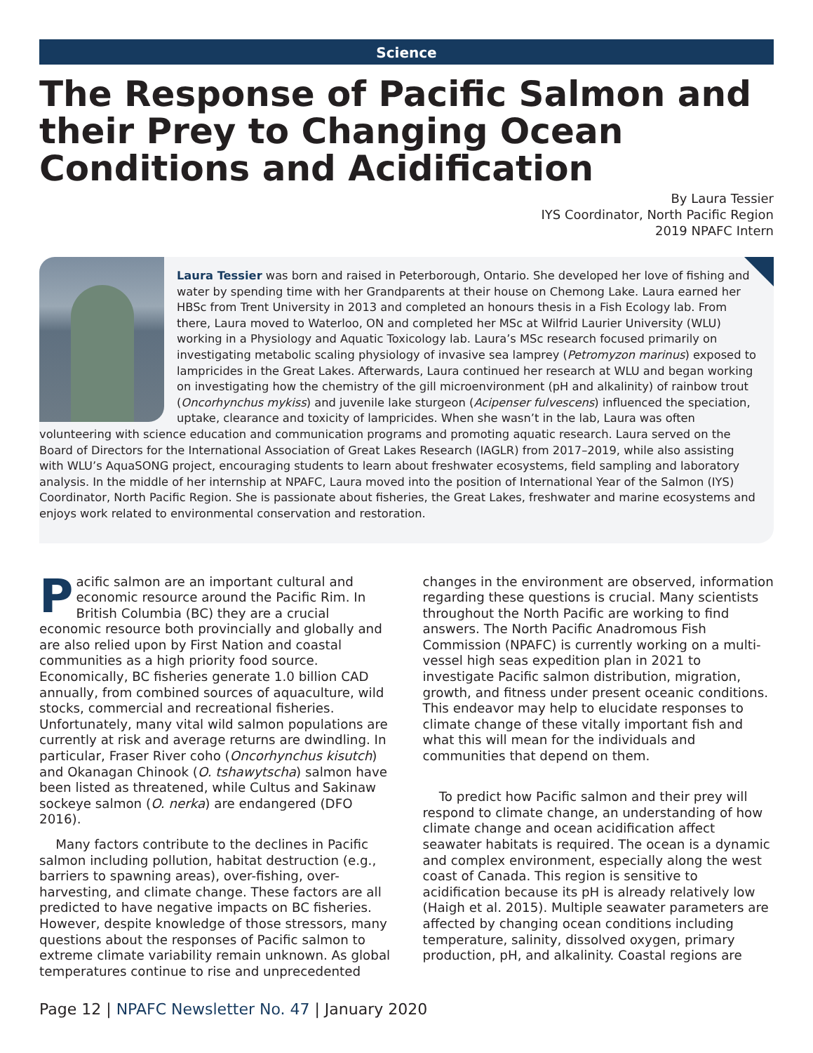Science
The Response of Pacific Salmon and their Prey to Changing Ocean Conditions and Acidification
By Laura Tessier
IYS Coordinator, North Pacific Region
2019 NPAFC Intern
Laura Tessier was born and raised in Peterborough, Ontario. She developed her love of fishing and water by spending time with her Grandparents at their house on Chemong Lake. Laura earned her HBSc from Trent University in 2013 and completed an honours thesis in a Fish Ecology lab. From there, Laura moved to Waterloo, ON and completed her MSc at Wilfrid Laurier University (WLU) working in a Physiology and Aquatic Toxicology lab. Laura’s MSc research focused primarily on investigating metabolic scaling physiology of invasive sea lamprey (Petromyzon marinus) exposed to lampricides in the Great Lakes. Afterwards, Laura continued her research at WLU and began working on investigating how the chemistry of the gill microenvironment (pH and alkalinity) of rainbow trout (Oncorhynchus mykiss) and juvenile lake sturgeon (Acipenser fulvescens) influenced the speciation, uptake, clearance and toxicity of lampricides. When she wasn’t in the lab, Laura was often volunteering with science education and communication programs and promoting aquatic research. Laura served on the Board of Directors for the International Association of Great Lakes Research (IAGLR) from 2017–2019, while also assisting with WLU’s AquaSONG project, encouraging students to learn about freshwater ecosystems, field sampling and laboratory analysis. In the middle of her internship at NPAFC, Laura moved into the position of International Year of the Salmon (IYS) Coordinator, North Pacific Region. She is passionate about fisheries, the Great Lakes, freshwater and marine ecosystems and enjoys work related to environmental conservation and restoration.
Pacific salmon are an important cultural and economic resource around the Pacific Rim. In British Columbia (BC) they are a crucial economic resource both provincially and globally and are also relied upon by First Nation and coastal communities as a high priority food source. Economically, BC fisheries generate 1.0 billion CAD annually, from combined sources of aquaculture, wild stocks, commercial and recreational fisheries. Unfortunately, many vital wild salmon populations are currently at risk and average returns are dwindling. In particular, Fraser River coho (Oncorhynchus kisutch) and Okanagan Chinook (O. tshawytscha) salmon have been listed as threatened, while Cultus and Sakinaw sockeye salmon (O. nerka) are endangered (DFO 2016).
Many factors contribute to the declines in Pacific salmon including pollution, habitat destruction (e.g., barriers to spawning areas), over-fishing, over-harvesting, and climate change. These factors are all predicted to have negative impacts on BC fisheries. However, despite knowledge of those stressors, many questions about the responses of Pacific salmon to extreme climate variability remain unknown. As global temperatures continue to rise and unprecedented changes in the environment are observed, information regarding these questions is crucial. Many scientists throughout the North Pacific are working to find answers. The North Pacific Anadromous Fish Commission (NPAFC) is currently working on a multi-vessel high seas expedition plan in 2021 to investigate Pacific salmon distribution, migration, growth, and fitness under present oceanic conditions. This endeavor may help to elucidate responses to climate change of these vitally important fish and what this will mean for the individuals and communities that depend on them.
To predict how Pacific salmon and their prey will respond to climate change, an understanding of how climate change and ocean acidification affect seawater habitats is required. The ocean is a dynamic and complex environment, especially along the west coast of Canada. This region is sensitive to acidification because its pH is already relatively low (Haigh et al. 2015). Multiple seawater parameters are affected by changing ocean conditions including temperature, salinity, dissolved oxygen, primary production, pH, and alkalinity. Coastal regions are
Page 12 | NPAFC Newsletter No. 47 | January 2020